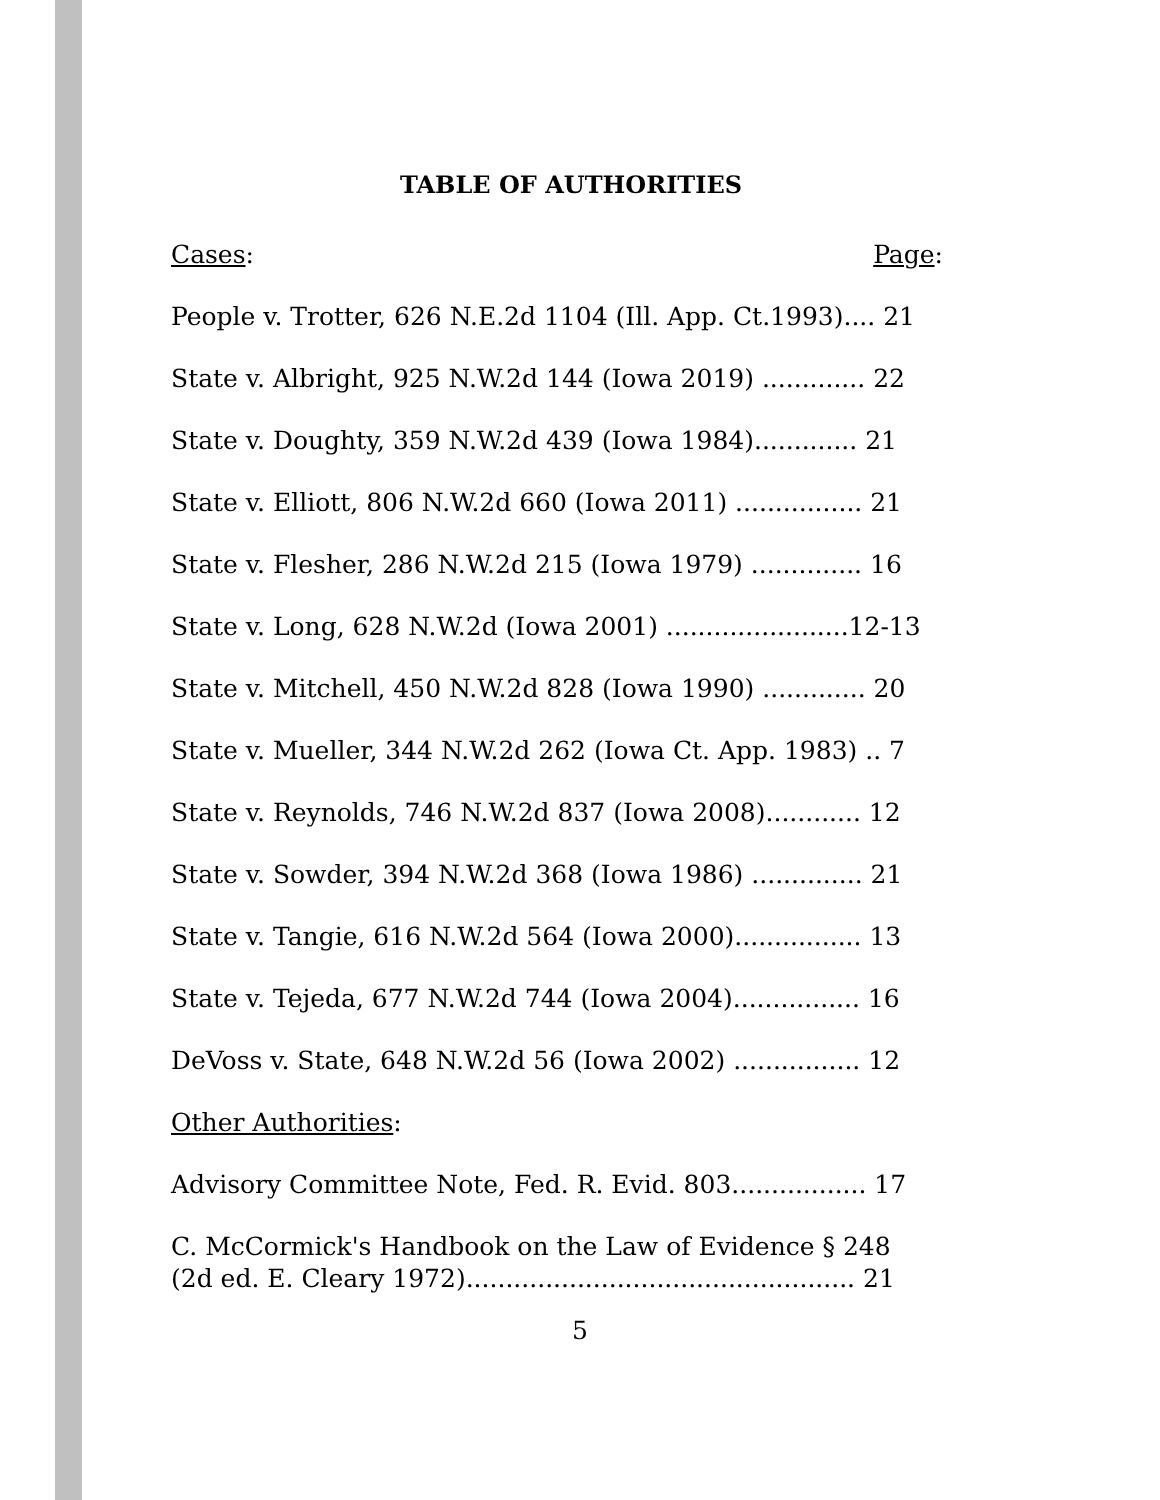TABLE OF AUTHORITIES
Cases: Page:
People v. Trotter, 626 N.E.2d 1104 (Ill. App. Ct.1993).... 21
State v. Albright, 925 N.W.2d 144 (Iowa 2019) ............. 22
State v. Doughty, 359 N.W.2d 439 (Iowa 1984)............. 21
State v. Elliott, 806 N.W.2d 660 (Iowa 2011) ................ 21
State v. Flesher, 286 N.W.2d 215 (Iowa 1979) .............. 16
State v. Long, 628 N.W.2d (Iowa 2001) .......................12-13
State v. Mitchell, 450 N.W.2d 828 (Iowa 1990) ............. 20
State v. Mueller, 344 N.W.2d 262 (Iowa Ct. App. 1983) .. 7
State v. Reynolds, 746 N.W.2d 837 (Iowa 2008)............ 12
State v. Sowder, 394 N.W.2d 368 (Iowa 1986) .............. 21
State v. Tangie, 616 N.W.2d 564 (Iowa 2000)................ 13
State v. Tejeda, 677 N.W.2d 744 (Iowa 2004)................ 16
DeVoss v. State, 648 N.W.2d 56 (Iowa 2002) ................ 12
Other Authorities:
Advisory Committee Note, Fed. R. Evid. 803................. 17
C. McCormick's Handbook on the Law of Evidence § 248
(2d ed. E. Cleary 1972)................................................. 21
5